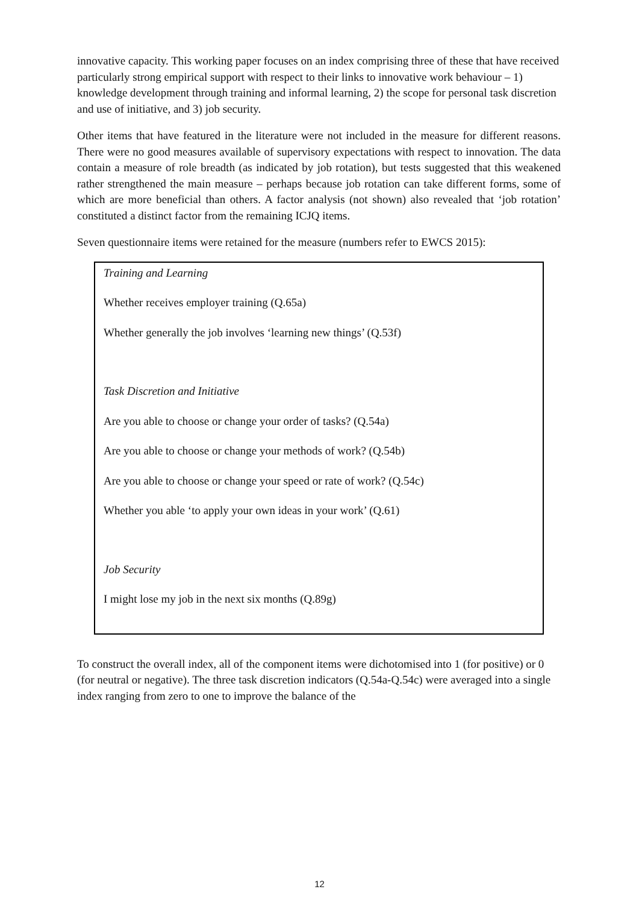innovative capacity. This working paper focuses on an index comprising three of these that have received particularly strong empirical support with respect to their links to innovative work behaviour – 1) knowledge development through training and informal learning, 2) the scope for personal task discretion and use of initiative, and 3) job security.
Other items that have featured in the literature were not included in the measure for different reasons. There were no good measures available of supervisory expectations with respect to innovation. The data contain a measure of role breadth (as indicated by job rotation), but tests suggested that this weakened rather strengthened the main measure – perhaps because job rotation can take different forms, some of which are more beneficial than others. A factor analysis (not shown) also revealed that ‘job rotation’ constituted a distinct factor from the remaining ICJQ items.
Seven questionnaire items were retained for the measure (numbers refer to EWCS 2015):
Training and Learning
Whether receives employer training (Q.65a)
Whether generally the job involves ‘learning new things’ (Q.53f)
Task Discretion and Initiative
Are you able to choose or change your order of tasks? (Q.54a)
Are you able to choose or change your methods of work? (Q.54b)
Are you able to choose or change your speed or rate of work? (Q.54c)
Whether you able ‘to apply your own ideas in your work’ (Q.61)
Job Security
I might lose my job in the next six months (Q.89g)
To construct the overall index, all of the component items were dichotomised into 1 (for positive) or 0 (for neutral or negative). The three task discretion indicators (Q.54a-Q.54c) were averaged into a single index ranging from zero to one to improve the balance of the
12